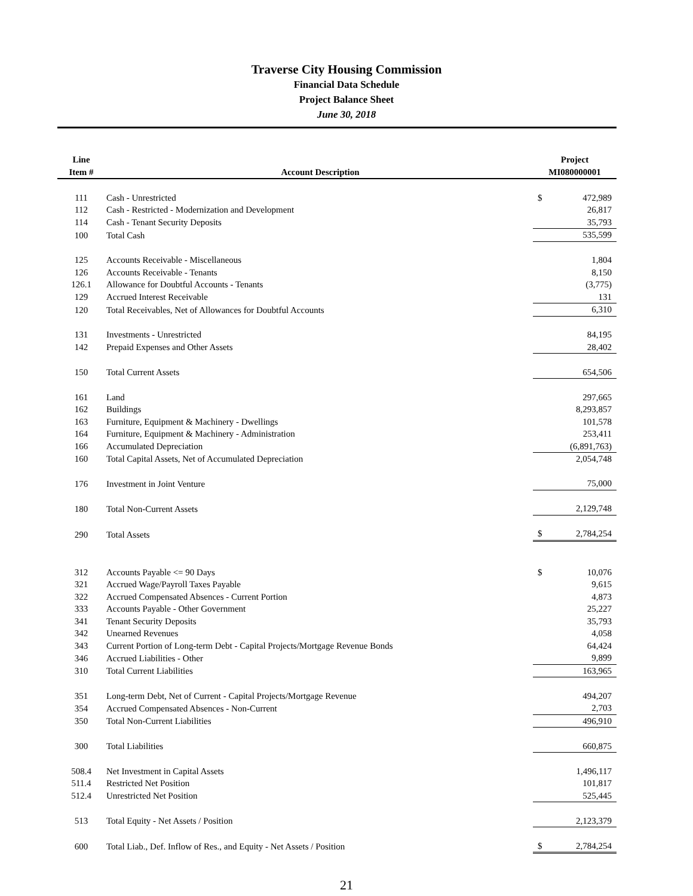Traverse City Housing Commission
Financial Data Schedule
Project Balance Sheet
June 30, 2018
| Line Item # | Account Description | Project MI080000001 | |
| --- | --- | --- | --- |
| 111 | Cash - Unrestricted | $ | 472,989 |
| 112 | Cash - Restricted - Modernization and Development | | 26,817 |
| 114 | Cash - Tenant Security Deposits | | 35,793 |
| 100 | Total Cash | | 535,599 |
| 125 | Accounts Receivable - Miscellaneous | | 1,804 |
| 126 | Accounts Receivable - Tenants | | 8,150 |
| 126.1 | Allowance for Doubtful Accounts - Tenants | | (3,775) |
| 129 | Accrued Interest Receivable | | 131 |
| 120 | Total Receivables, Net of Allowances for Doubtful Accounts | | 6,310 |
| 131 | Investments - Unrestricted | | 84,195 |
| 142 | Prepaid Expenses and Other Assets | | 28,402 |
| 150 | Total Current Assets | | 654,506 |
| 161 | Land | | 297,665 |
| 162 | Buildings | | 8,293,857 |
| 163 | Furniture, Equipment & Machinery - Dwellings | | 101,578 |
| 164 | Furniture, Equipment & Machinery - Administration | | 253,411 |
| 166 | Accumulated Depreciation | | (6,891,763) |
| 160 | Total Capital Assets, Net of Accumulated Depreciation | | 2,054,748 |
| 176 | Investment in Joint Venture | | 75,000 |
| 180 | Total Non-Current Assets | | 2,129,748 |
| 290 | Total Assets | $ | 2,784,254 |
| 312 | Accounts Payable <= 90 Days | $ | 10,076 |
| 321 | Accrued Wage/Payroll Taxes Payable | | 9,615 |
| 322 | Accrued Compensated Absences - Current Portion | | 4,873 |
| 333 | Accounts Payable - Other Government | | 25,227 |
| 341 | Tenant Security Deposits | | 35,793 |
| 342 | Unearned Revenues | | 4,058 |
| 343 | Current Portion of Long-term Debt - Capital Projects/Mortgage Revenue Bonds | | 64,424 |
| 346 | Accrued Liabilities - Other | | 9,899 |
| 310 | Total Current Liabilities | | 163,965 |
| 351 | Long-term Debt, Net of Current - Capital Projects/Mortgage Revenue | | 494,207 |
| 354 | Accrued Compensated Absences - Non-Current | | 2,703 |
| 350 | Total Non-Current Liabilities | | 496,910 |
| 300 | Total Liabilities | | 660,875 |
| 508.4 | Net Investment in Capital Assets | | 1,496,117 |
| 511.4 | Restricted Net Position | | 101,817 |
| 512.4 | Unrestricted Net Position | | 525,445 |
| 513 | Total Equity - Net Assets / Position | | 2,123,379 |
| 600 | Total Liab., Def. Inflow of Res., and Equity - Net Assets / Position | $ | 2,784,254 |
21